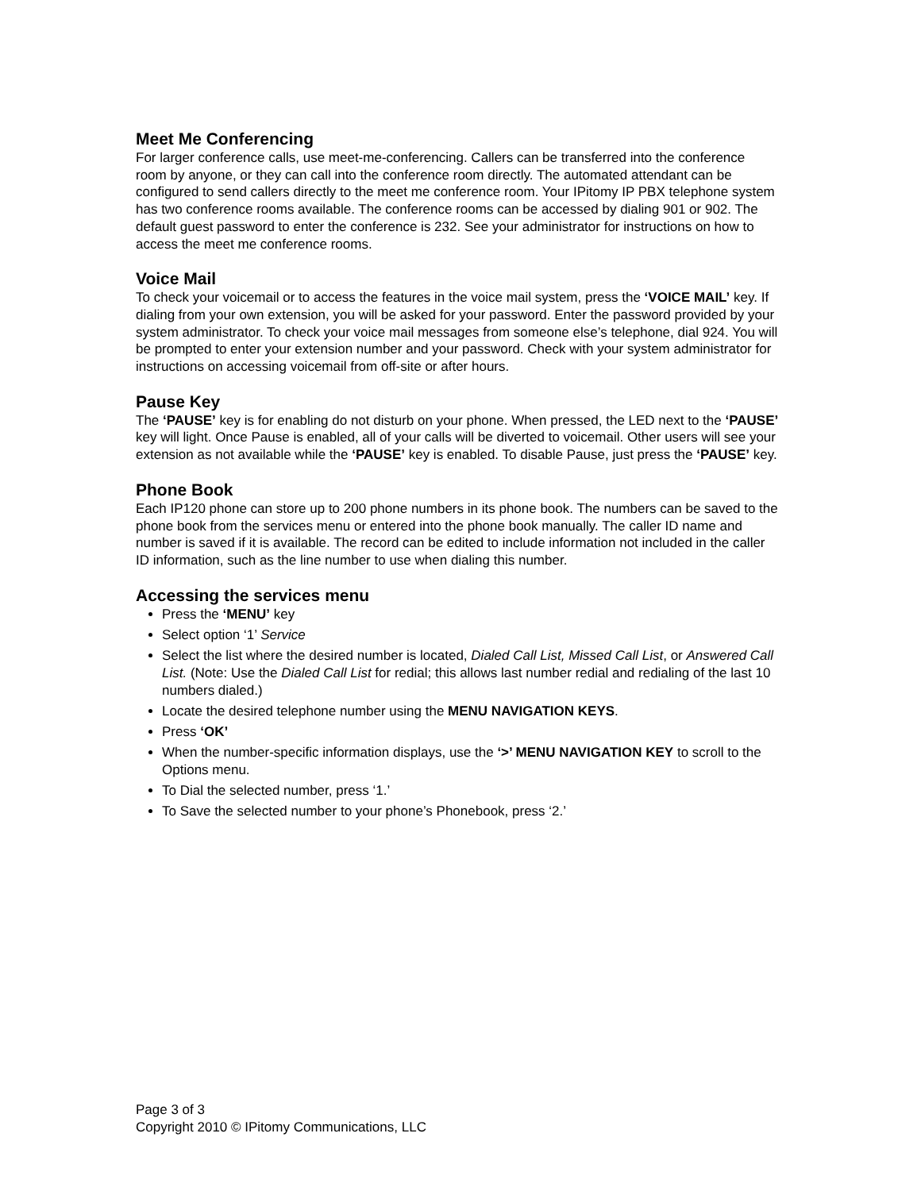Meet Me Conferencing
For larger conference calls, use meet-me-conferencing. Callers can be transferred into the conference room by anyone, or they can call into the conference room directly. The automated attendant can be configured to send callers directly to the meet me conference room. Your IPitomy IP PBX telephone system has two conference rooms available. The conference rooms can be accessed by dialing 901 or 902. The default guest password to enter the conference is 232. See your administrator for instructions on how to access the meet me conference rooms.
Voice Mail
To check your voicemail or to access the features in the voice mail system, press the ‘VOICE MAIL’ key. If dialing from your own extension, you will be asked for your password. Enter the password provided by your system administrator. To check your voice mail messages from someone else’s telephone, dial 924. You will be prompted to enter your extension number and your password. Check with your system administrator for instructions on accessing voicemail from off-site or after hours.
Pause Key
The ‘PAUSE’ key is for enabling do not disturb on your phone. When pressed, the LED next to the ‘PAUSE’ key will light. Once Pause is enabled, all of your calls will be diverted to voicemail. Other users will see your extension as not available while the ‘PAUSE’ key is enabled. To disable Pause, just press the ‘PAUSE’ key.
Phone Book
Each IP120 phone can store up to 200 phone numbers in its phone book. The numbers can be saved to the phone book from the services menu or entered into the phone book manually. The caller ID name and number is saved if it is available. The record can be edited to include information not included in the caller ID information, such as the line number to use when dialing this number.
Accessing the services menu
Press the ‘MENU’ key
Select option ‘1’ Service
Select the list where the desired number is located, Dialed Call List, Missed Call List, or Answered Call List. (Note: Use the Dialed Call List for redial; this allows last number redial and redialing of the last 10 numbers dialed.)
Locate the desired telephone number using the MENU NAVIGATION KEYS.
Press ‘OK’
When the number-specific information displays, use the ‘>’ MENU NAVIGATION KEY to scroll to the Options menu.
To Dial the selected number, press ‘1.’
To Save the selected number to your phone’s Phonebook, press ‘2.’
Page 3 of 3
Copyright 2010 © IPitomy Communications, LLC